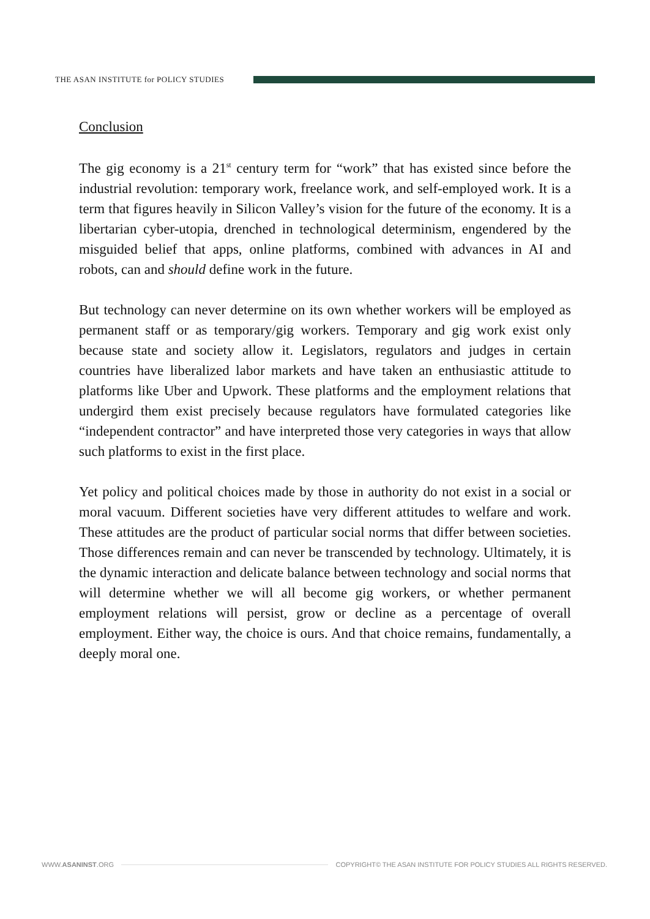THE ASAN INSTITUTE for POLICY STUDIES
Conclusion
The gig economy is a 21<sup>st</sup> century term for “work” that has existed since before the industrial revolution: temporary work, freelance work, and self-employed work. It is a term that figures heavily in Silicon Valley’s vision for the future of the economy. It is a libertarian cyber-utopia, drenched in technological determinism, engendered by the misguided belief that apps, online platforms, combined with advances in AI and robots, can and should define work in the future.
But technology can never determine on its own whether workers will be employed as permanent staff or as temporary/gig workers. Temporary and gig work exist only because state and society allow it. Legislators, regulators and judges in certain countries have liberalized labor markets and have taken an enthusiastic attitude to platforms like Uber and Upwork. These platforms and the employment relations that undergird them exist precisely because regulators have formulated categories like “independent contractor” and have interpreted those very categories in ways that allow such platforms to exist in the first place.
Yet policy and political choices made by those in authority do not exist in a social or moral vacuum. Different societies have very different attitudes to welfare and work. These attitudes are the product of particular social norms that differ between societies. Those differences remain and can never be transcended by technology. Ultimately, it is the dynamic interaction and delicate balance between technology and social norms that will determine whether we will all become gig workers, or whether permanent employment relations will persist, grow or decline as a percentage of overall employment. Either way, the choice is ours. And that choice remains, fundamentally, a deeply moral one.
WWW.ASANINST.ORG
COPYRIGHT© THE ASAN INSTITUTE FOR POLICY STUDIES ALL RIGHTS RESERVED.